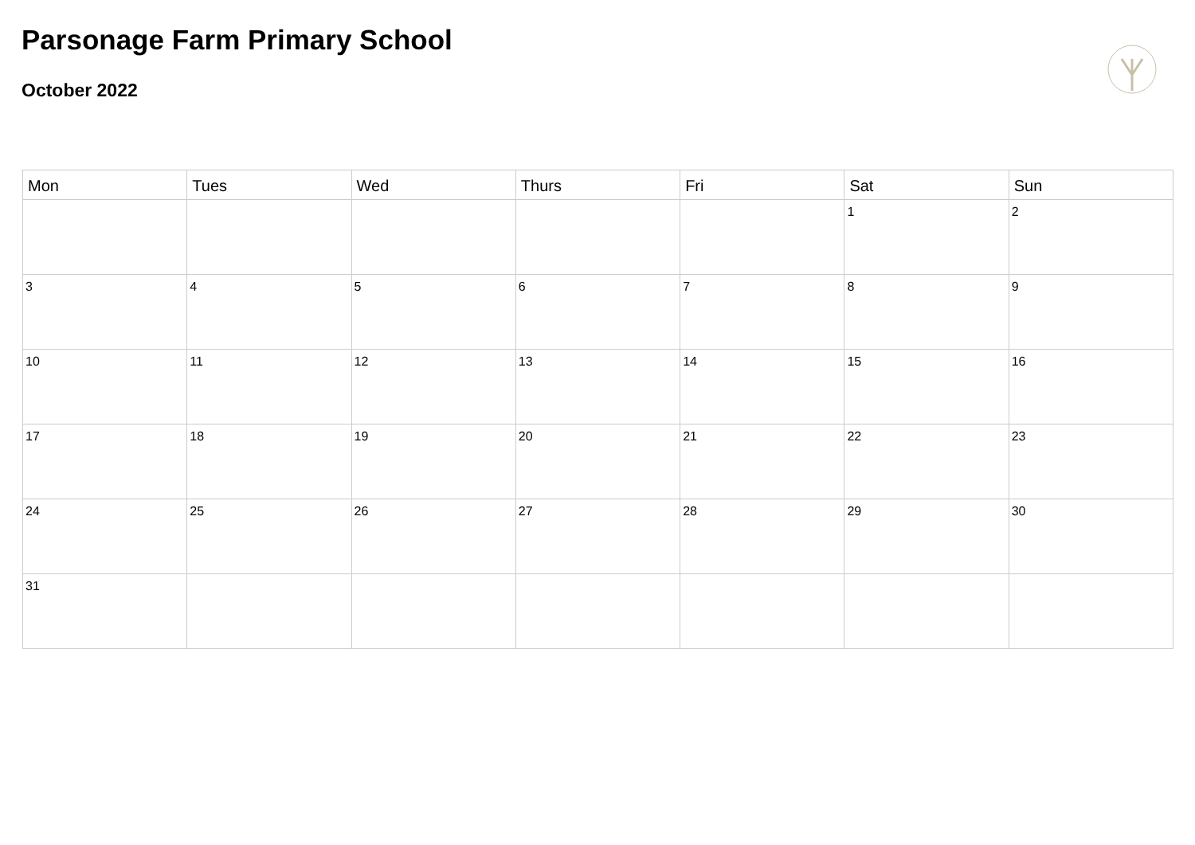Parsonage Farm Primary School
October 2022
| Mon | Tues | Wed | Thurs | Fri | Sat | Sun |
| --- | --- | --- | --- | --- | --- | --- |
| | | | | | 1 | 2 |
| 3 | 4 | 5 | 6 | 7 | 8 | 9 |
| 10 | 11 | 12 | 13 | 14 | 15 | 16 |
| 17 | 18 | 19 | 20 | 21 | 22 | 23 |
| 24 | 25 | 26 | 27 | 28 | 29 | 30 |
| 31 | | | | | | |